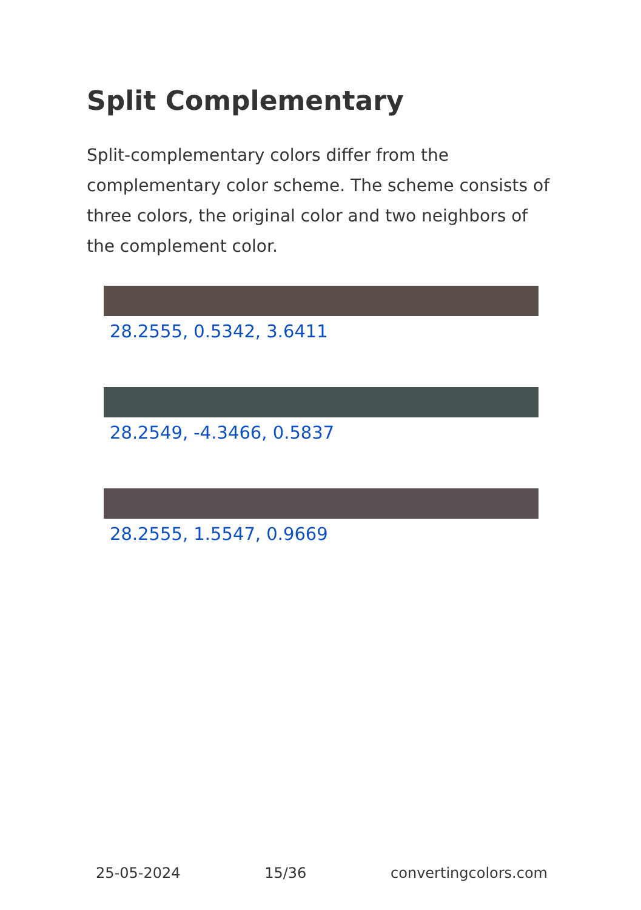Split Complementary
Split-complementary colors differ from the complementary color scheme. The scheme consists of three colors, the original color and two neighbors of the complement color.
28.2555, 0.5342, 3.6411
28.2549, -4.3466, 0.5837
28.2555, 1.5547, 0.9669
25-05-2024 15/36 convertingcolors.com